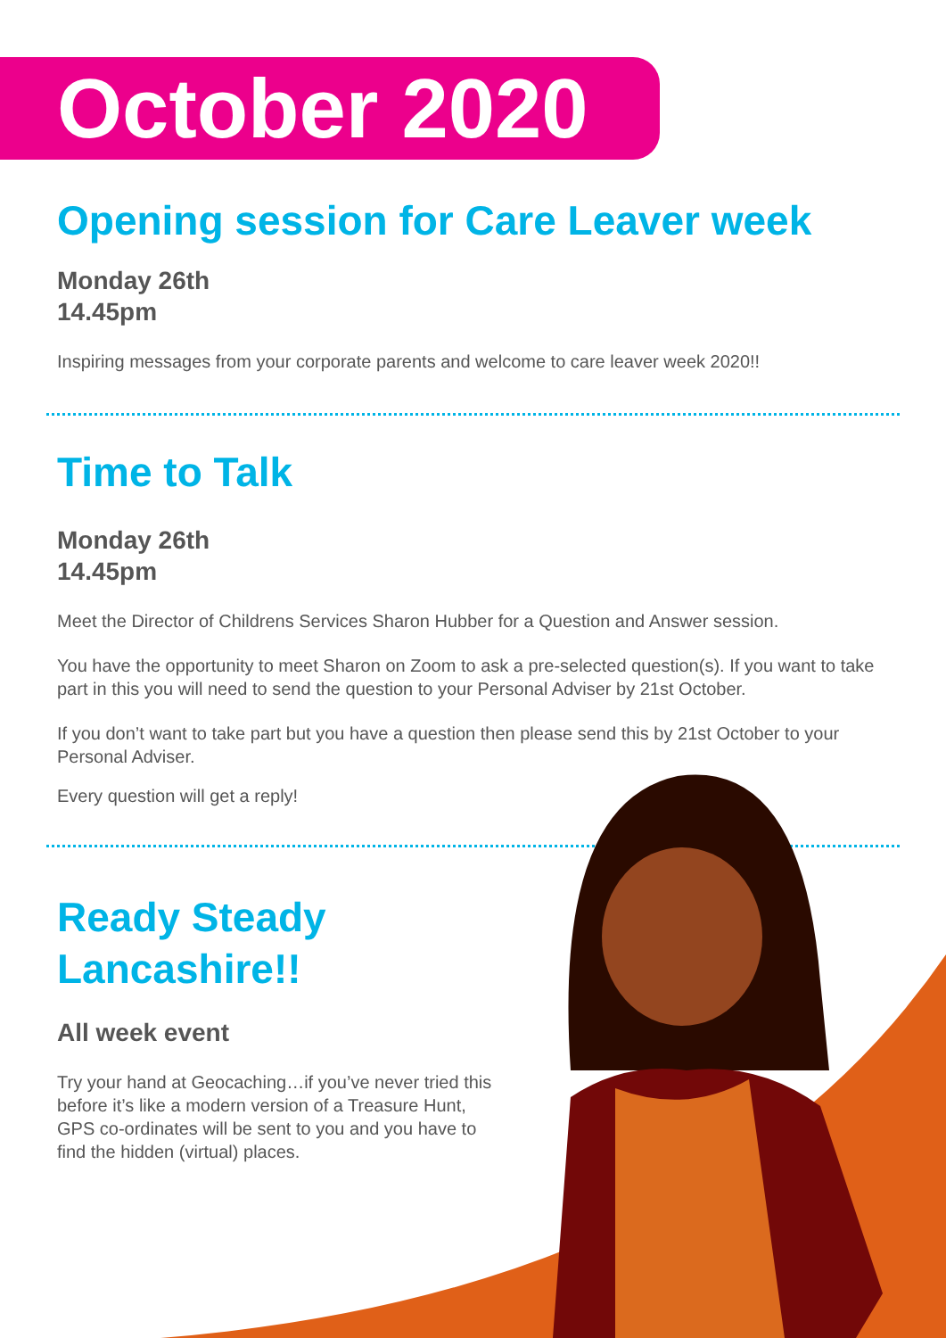October 2020
Opening session for Care Leaver week
Monday 26th
14.45pm
Inspiring messages from your corporate parents and welcome to care leaver week 2020!!
Time to Talk
Monday 26th
14.45pm
Meet the Director of Childrens Services Sharon Hubber for a Question and Answer session.
You have the opportunity to meet Sharon on Zoom to ask a pre-selected question(s). If you want to take part in this you will need to send the question to your Personal Adviser by 21st October.
If you don’t want to take part but you have a question then please send this by 21st October to your Personal Adviser.
Every question will get a reply!
Ready Steady
Lancashire!!
All week event
Try your hand at Geocaching…if you’ve never tried this before it’s like a modern version of a Treasure Hunt, GPS co-ordinates will be sent to you and you have to find the hidden (virtual) places.